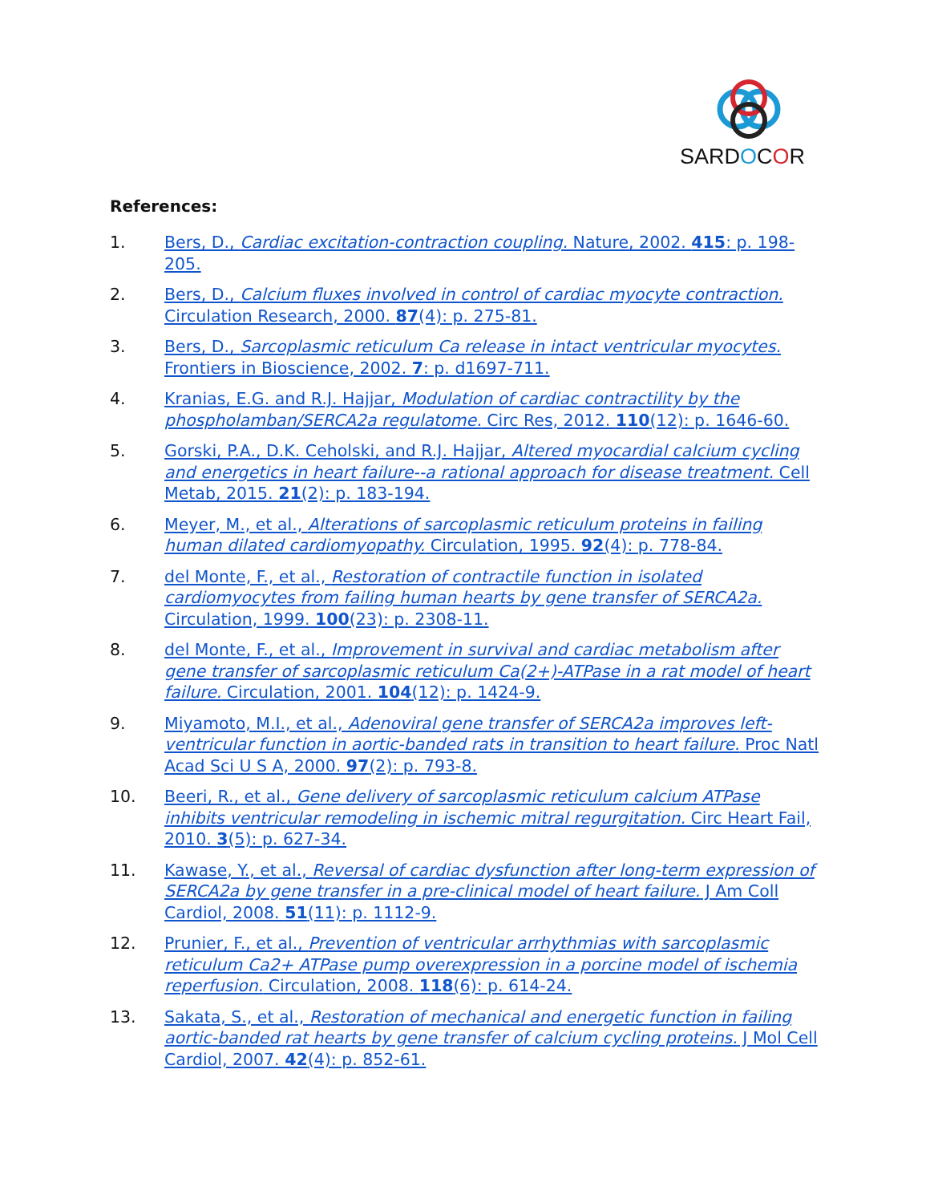SARDOCOR
References:
1. Bers, D., Cardiac excitation-contraction coupling. Nature, 2002. 415: p. 198-205.
2. Bers, D., Calcium fluxes involved in control of cardiac myocyte contraction. Circulation Research, 2000. 87(4): p. 275-81.
3. Bers, D., Sarcoplasmic reticulum Ca release in intact ventricular myocytes. Frontiers in Bioscience, 2002. 7: p. d1697-711.
4. Kranias, E.G. and R.J. Hajjar, Modulation of cardiac contractility by the phospholamban/SERCA2a regulatome. Circ Res, 2012. 110(12): p. 1646-60.
5. Gorski, P.A., D.K. Ceholski, and R.J. Hajjar, Altered myocardial calcium cycling and energetics in heart failure--a rational approach for disease treatment. Cell Metab, 2015. 21(2): p. 183-194.
6. Meyer, M., et al., Alterations of sarcoplasmic reticulum proteins in failing human dilated cardiomyopathy. Circulation, 1995. 92(4): p. 778-84.
7. del Monte, F., et al., Restoration of contractile function in isolated cardiomyocytes from failing human hearts by gene transfer of SERCA2a. Circulation, 1999. 100(23): p. 2308-11.
8. del Monte, F., et al., Improvement in survival and cardiac metabolism after gene transfer of sarcoplasmic reticulum Ca(2+)-ATPase in a rat model of heart failure. Circulation, 2001. 104(12): p. 1424-9.
9. Miyamoto, M.I., et al., Adenoviral gene transfer of SERCA2a improves left-ventricular function in aortic-banded rats in transition to heart failure. Proc Natl Acad Sci U S A, 2000. 97(2): p. 793-8.
10. Beeri, R., et al., Gene delivery of sarcoplasmic reticulum calcium ATPase inhibits ventricular remodeling in ischemic mitral regurgitation. Circ Heart Fail, 2010. 3(5): p. 627-34.
11. Kawase, Y., et al., Reversal of cardiac dysfunction after long-term expression of SERCA2a by gene transfer in a pre-clinical model of heart failure. J Am Coll Cardiol, 2008. 51(11): p. 1112-9.
12. Prunier, F., et al., Prevention of ventricular arrhythmias with sarcoplasmic reticulum Ca2+ ATPase pump overexpression in a porcine model of ischemia reperfusion. Circulation, 2008. 118(6): p. 614-24.
13. Sakata, S., et al., Restoration of mechanical and energetic function in failing aortic-banded rat hearts by gene transfer of calcium cycling proteins. J Mol Cell Cardiol, 2007. 42(4): p. 852-61.